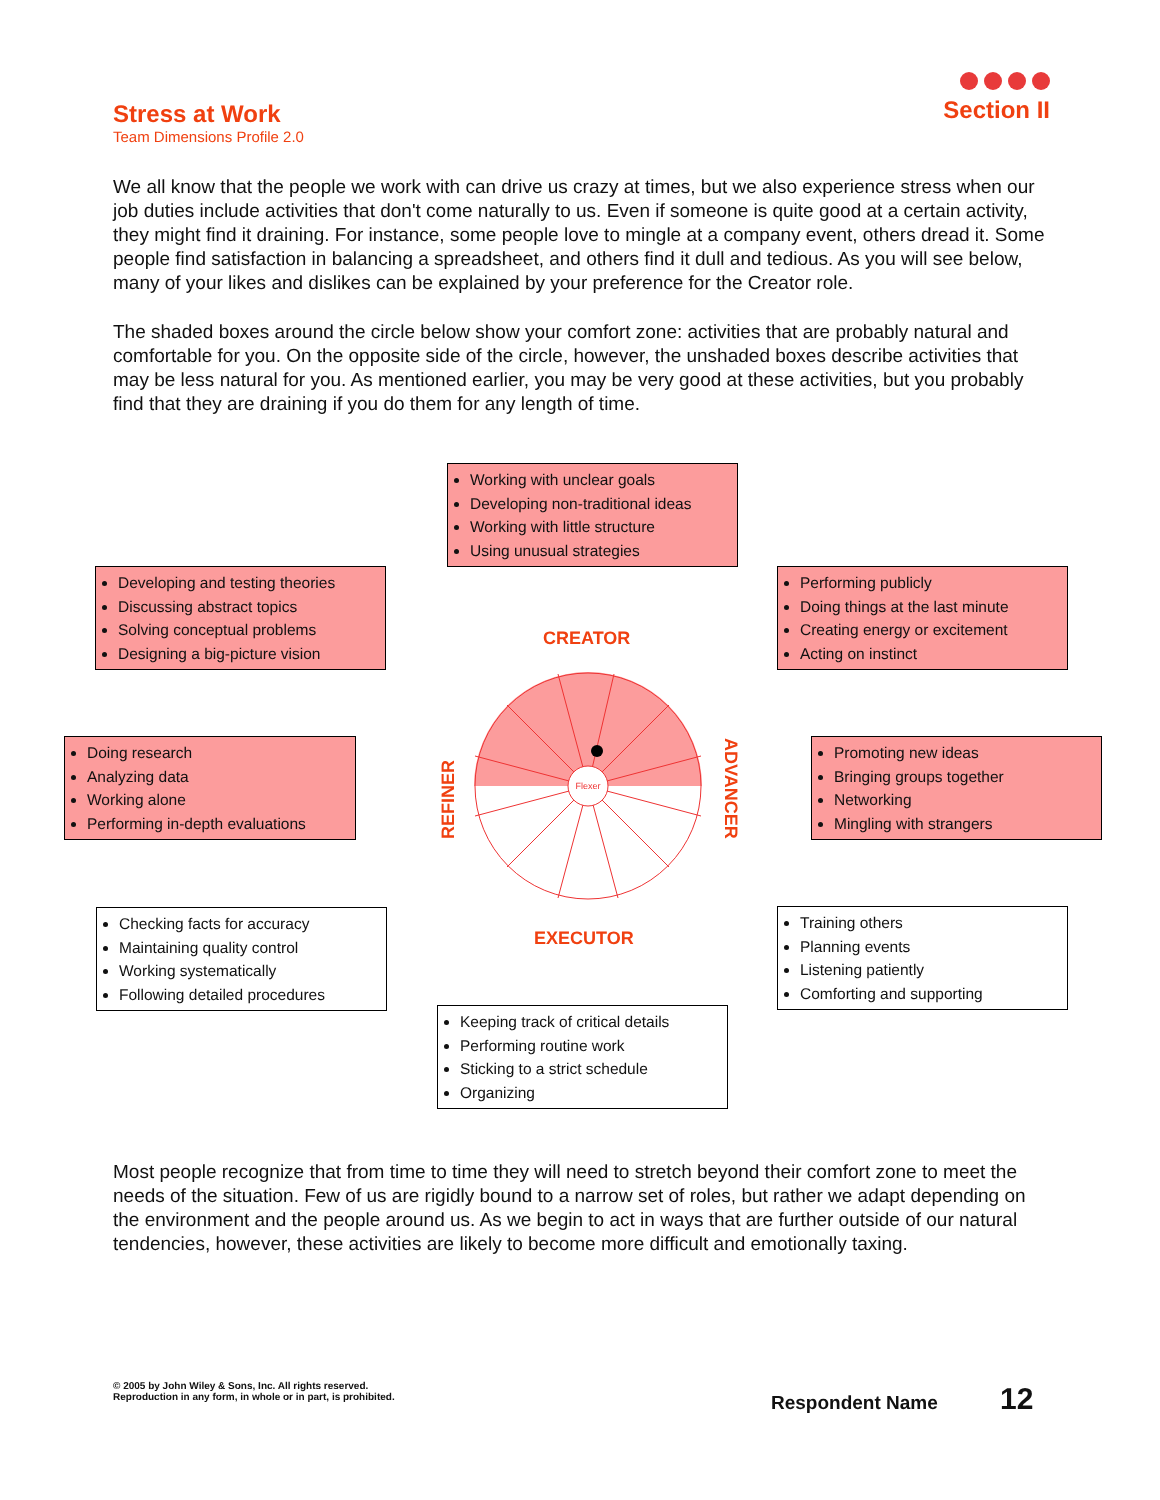Stress at Work
Team Dimensions Profile 2.0
Section II
We all know that the people we work with can drive us crazy at times, but we also experience stress when our job duties include activities that don't come naturally to us. Even if someone is quite good at a certain activity, they might find it draining. For instance, some people love to mingle at a company event, others dread it. Some people find satisfaction in balancing a spreadsheet, and others find it dull and tedious. As you will see below, many of your likes and dislikes can be explained by your preference for the Creator role.
The shaded boxes around the circle below show your comfort zone: activities that are probably natural and comfortable for you. On the opposite side of the circle, however, the unshaded boxes describe activities that may be less natural for you. As mentioned earlier, you may be very good at these activities, but you probably find that they are draining if you do them for any length of time.
Working with unclear goals
Developing non-traditional ideas
Working with little structure
Using unusual strategies
Developing and testing theories
Discussing abstract topics
Solving conceptual problems
Designing a big-picture vision
Performing publicly
Doing things at the last minute
Creating energy or excitement
Acting on instinct
CREATOR
Doing research
Analyzing data
Working alone
Performing in-depth evaluations
REFINER
Flexer
ADVANCER
Promoting new ideas
Bringing groups together
Networking
Mingling with strangers
Checking facts for accuracy
Maintaining quality control
Working systematically
Following detailed procedures
EXECUTOR
Training others
Planning events
Listening patiently
Comforting and supporting
Keeping track of critical details
Performing routine work
Sticking to a strict schedule
Organizing
Most people recognize that from time to time they will need to stretch beyond their comfort zone to meet the needs of the situation. Few of us are rigidly bound to a narrow set of roles, but rather we adapt depending on the environment and the people around us. As we begin to act in ways that are further outside of our natural tendencies, however, these activities are likely to become more difficult and emotionally taxing.
© 2005 by John Wiley & Sons, Inc. All rights reserved.
Reproduction in any form, in whole or in part, is prohibited.
Respondent Name 12